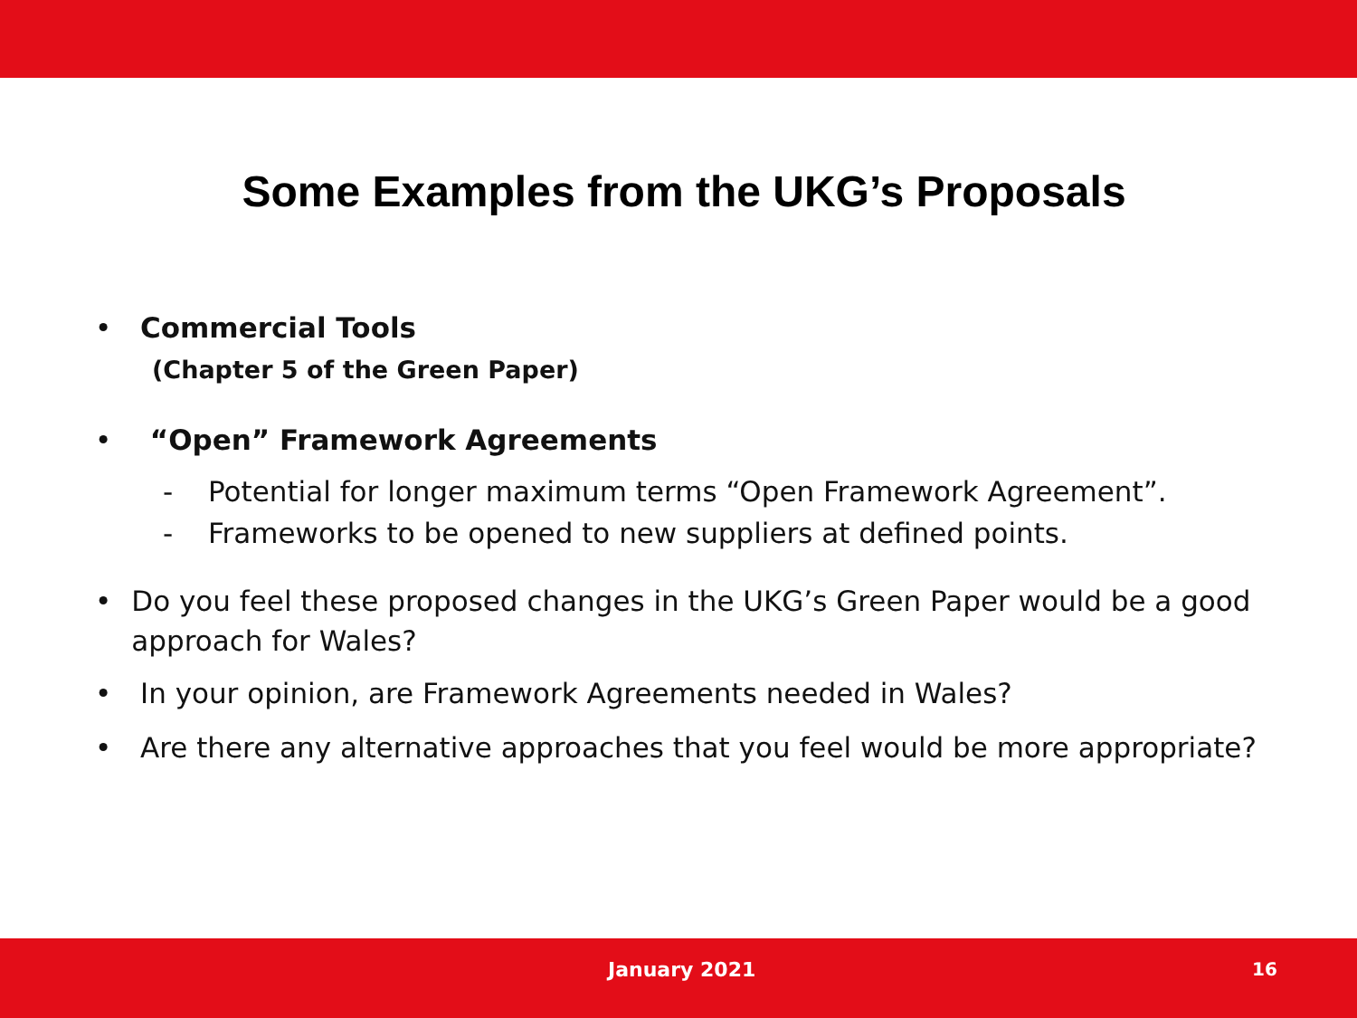Some Examples from the UKG’s Proposals
• Commercial Tools
(Chapter 5 of the Green Paper)
• “Open” Framework Agreements
- Potential for longer maximum terms “Open Framework Agreement”.
- Frameworks to be opened to new suppliers at defined points.
• Do you feel these proposed changes in the UKG’s Green Paper would be a good approach for Wales?
• In your opinion, are Framework Agreements needed in Wales?
• Are there any alternative approaches that you feel would be more appropriate?
January 2021 16